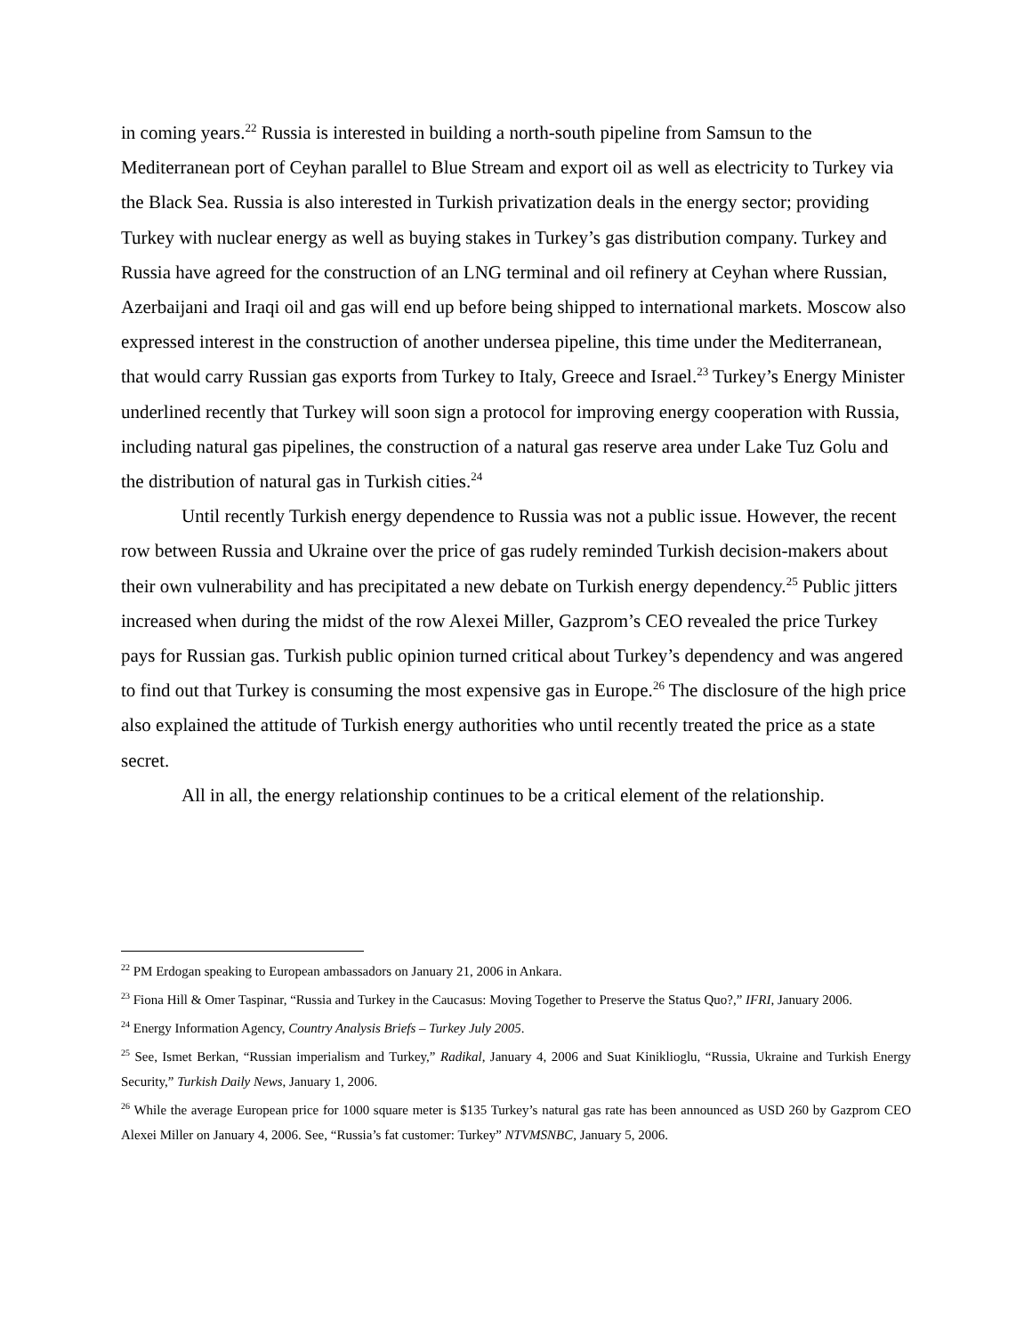in coming years.<sup>22</sup> Russia is interested in building a north-south pipeline from Samsun to the Mediterranean port of Ceyhan parallel to Blue Stream and export oil as well as electricity to Turkey via the Black Sea. Russia is also interested in Turkish privatization deals in the energy sector; providing Turkey with nuclear energy as well as buying stakes in Turkey’s gas distribution company. Turkey and Russia have agreed for the construction of an LNG terminal and oil refinery at Ceyhan where Russian, Azerbaijani and Iraqi oil and gas will end up before being shipped to international markets. Moscow also expressed interest in the construction of another undersea pipeline, this time under the Mediterranean, that would carry Russian gas exports from Turkey to Italy, Greece and Israel.<sup>23</sup> Turkey’s Energy Minister underlined recently that Turkey will soon sign a protocol for improving energy cooperation with Russia, including natural gas pipelines, the construction of a natural gas reserve area under Lake Tuz Golu and the distribution of natural gas in Turkish cities.<sup>24</sup>
Until recently Turkish energy dependence to Russia was not a public issue. However, the recent row between Russia and Ukraine over the price of gas rudely reminded Turkish decision-makers about their own vulnerability and has precipitated a new debate on Turkish energy dependency.<sup>25</sup> Public jitters increased when during the midst of the row Alexei Miller, Gazprom’s CEO revealed the price Turkey pays for Russian gas. Turkish public opinion turned critical about Turkey’s dependency and was angered to find out that Turkey is consuming the most expensive gas in Europe.<sup>26</sup> The disclosure of the high price also explained the attitude of Turkish energy authorities who until recently treated the price as a state secret.
All in all, the energy relationship continues to be a critical element of the relationship.
<sup>22</sup> PM Erdogan speaking to European ambassadors on January 21, 2006 in Ankara.
<sup>23</sup> Fiona Hill & Omer Taspinar, “Russia and Turkey in the Caucasus: Moving Together to Preserve the Status Quo?,” IFRI, January 2006.
<sup>24</sup> Energy Information Agency, Country Analysis Briefs – Turkey July 2005.
<sup>25</sup> See, Ismet Berkan, “Russian imperialism and Turkey,” Radikal, January 4, 2006 and Suat Kiniklioglu, “Russia, Ukraine and Turkish Energy Security,” Turkish Daily News, January 1, 2006.
<sup>26</sup> While the average European price for 1000 square meter is $135 Turkey’s natural gas rate has been announced as USD 260 by Gazprom CEO Alexei Miller on January 4, 2006. See, “Russia’s fat customer: Turkey” NTVMSNBC, January 5, 2006.